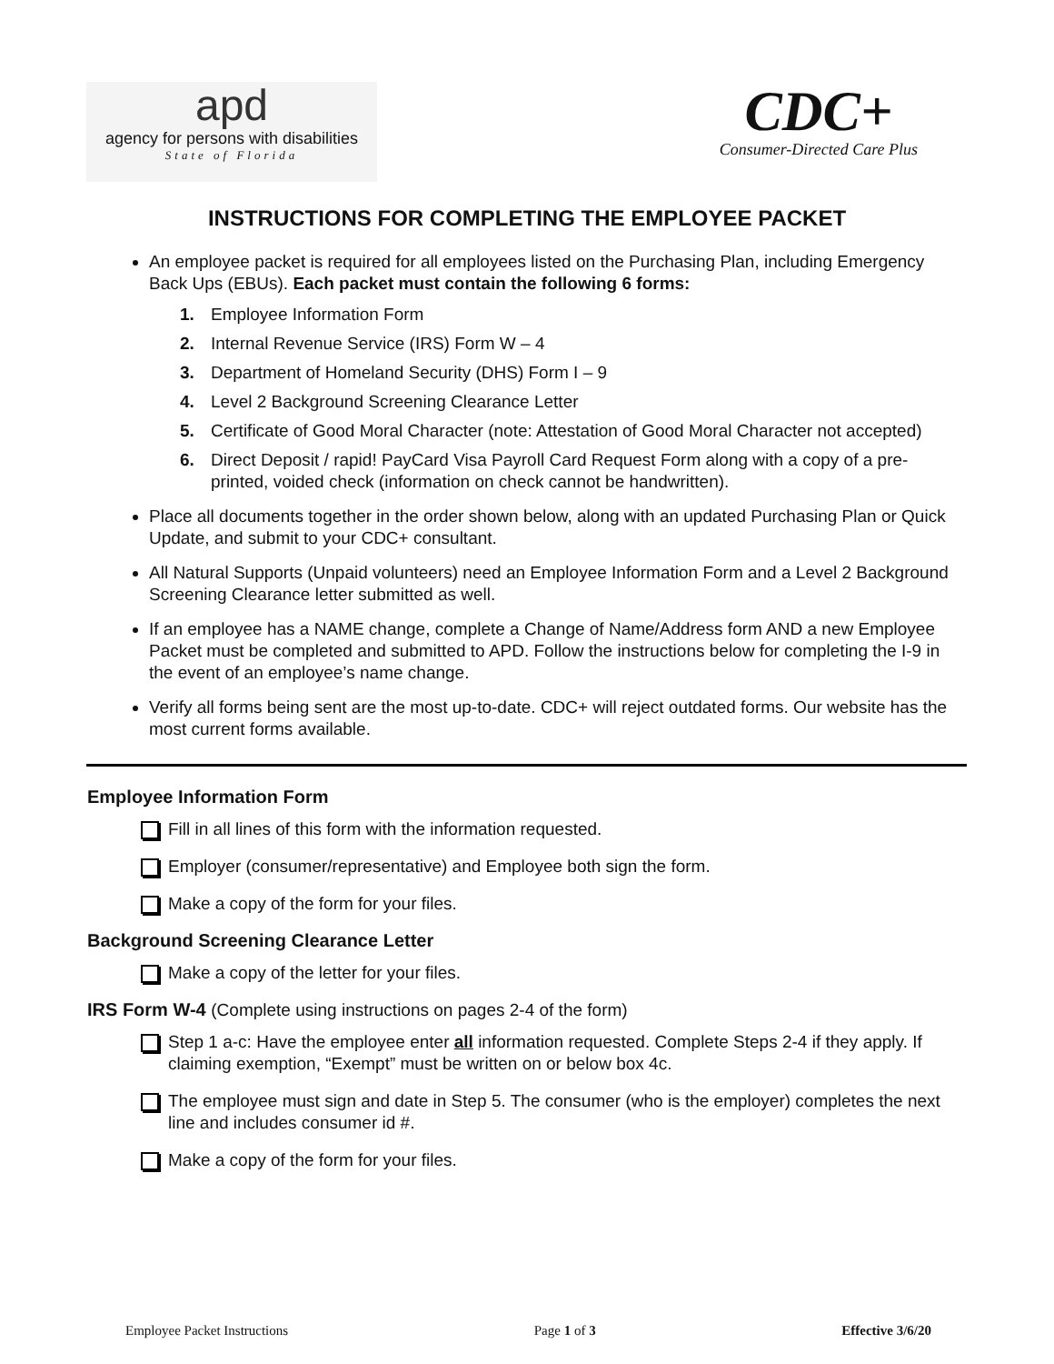apd
agency for persons with disabilities
State of Florida
CDC+
Consumer-Directed Care Plus
INSTRUCTIONS FOR COMPLETING THE EMPLOYEE PACKET
An employee packet is required for all employees listed on the Purchasing Plan, including Emergency Back Ups (EBUs). Each packet must contain the following 6 forms:
1. Employee Information Form
2. Internal Revenue Service (IRS) Form W – 4
3. Department of Homeland Security (DHS) Form I – 9
4. Level 2 Background Screening Clearance Letter
5. Certificate of Good Moral Character (note: Attestation of Good Moral Character not accepted)
6. Direct Deposit / rapid! PayCard Visa Payroll Card Request Form along with a copy of a pre-printed, voided check (information on check cannot be handwritten).
Place all documents together in the order shown below, along with an updated Purchasing Plan or Quick Update, and submit to your CDC+ consultant.
All Natural Supports (Unpaid volunteers) need an Employee Information Form and a Level 2 Background Screening Clearance letter submitted as well.
If an employee has a NAME change, complete a Change of Name/Address form AND a new Employee Packet must be completed and submitted to APD. Follow the instructions below for completing the I-9 in the event of an employee’s name change.
Verify all forms being sent are the most up-to-date. CDC+ will reject outdated forms. Our website has the most current forms available.
Employee Information Form
Fill in all lines of this form with the information requested.
Employer (consumer/representative) and Employee both sign the form.
Make a copy of the form for your files.
Background Screening Clearance Letter
Make a copy of the letter for your files.
IRS Form W-4 (Complete using instructions on pages 2-4 of the form)
Step 1 a-c: Have the employee enter all information requested. Complete Steps 2-4 if they apply. If claiming exemption, “Exempt” must be written on or below box 4c.
The employee must sign and date in Step 5. The consumer (who is the employer) completes the next line and includes consumer id #.
Make a copy of the form for your files.
Employee Packet Instructions Page 1 of 3 Effective 3/6/20